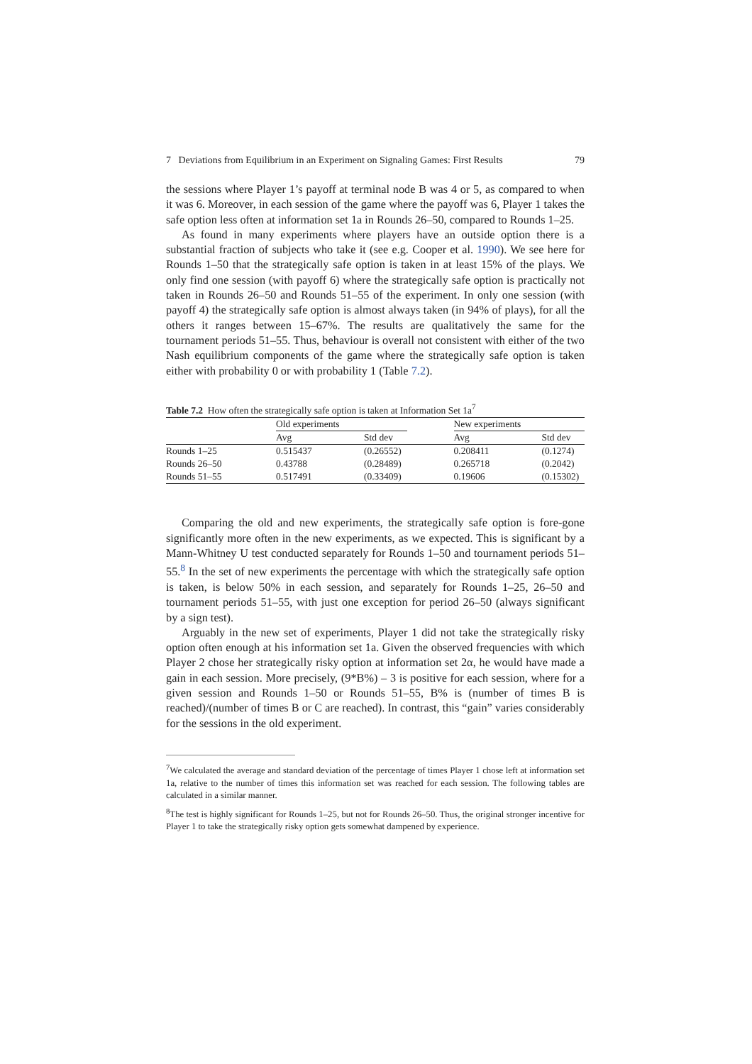7 Deviations from Equilibrium in an Experiment on Signaling Games: First Results 79
the sessions where Player 1’s payoff at terminal node B was 4 or 5, as compared to when it was 6. Moreover, in each session of the game where the payoff was 6, Player 1 takes the safe option less often at information set 1a in Rounds 26–50, compared to Rounds 1–25.
As found in many experiments where players have an outside option there is a substantial fraction of subjects who take it (see e.g. Cooper et al. 1990). We see here for Rounds 1–50 that the strategically safe option is taken in at least 15% of the plays. We only find one session (with payoff 6) where the strategically safe option is practically not taken in Rounds 26–50 and Rounds 51–55 of the experiment. In only one session (with payoff 4) the strategically safe option is almost always taken (in 94% of plays), for all the others it ranges between 15–67%. The results are qualitatively the same for the tournament periods 51–55. Thus, behaviour is overall not consistent with either of the two Nash equilibrium components of the game where the strategically safe option is taken either with probability 0 or with probability 1 (Table 7.2).
Table 7.2 How often the strategically safe option is taken at Information Set 1a<sup>7</sup>
| | Old experiments | | | New experiments | |
| --- | --- | --- | --- | --- | --- |
| | Avg | Std dev | | Avg | Std dev |
| Rounds 1–25 | 0.515437 | (0.26552) | | 0.208411 | (0.1274) |
| Rounds 26–50 | 0.43788 | (0.28489) | | 0.265718 | (0.2042) |
| Rounds 51–55 | 0.517491 | (0.33409) | | 0.19606 | (0.15302) |
Comparing the old and new experiments, the strategically safe option is fore-gone significantly more often in the new experiments, as we expected. This is significant by a Mann-Whitney U test conducted separately for Rounds 1–50 and tournament periods 51–55.<sup>8</sup> In the set of new experiments the percentage with which the strategically safe option is taken, is below 50% in each session, and separately for Rounds 1–25, 26–50 and tournament periods 51–55, with just one exception for period 26–50 (always significant by a sign test).
Arguably in the new set of experiments, Player 1 did not take the strategically risky option often enough at his information set 1a. Given the observed frequencies with which Player 2 chose her strategically risky option at information set 2α, he would have made a gain in each session. More precisely, (9*B%) – 3 is positive for each session, where for a given session and Rounds 1–50 or Rounds 51–55, B% is (number of times B is reached)/(number of times B or C are reached). In contrast, this “gain” varies considerably for the sessions in the old experiment.
<sup>7</sup> We calculated the average and standard deviation of the percentage of times Player 1 chose left at information set 1a, relative to the number of times this information set was reached for each session. The following tables are calculated in a similar manner.
<sup>8</sup> The test is highly significant for Rounds 1–25, but not for Rounds 26–50. Thus, the original stronger incentive for Player 1 to take the strategically risky option gets somewhat dampened by experience.